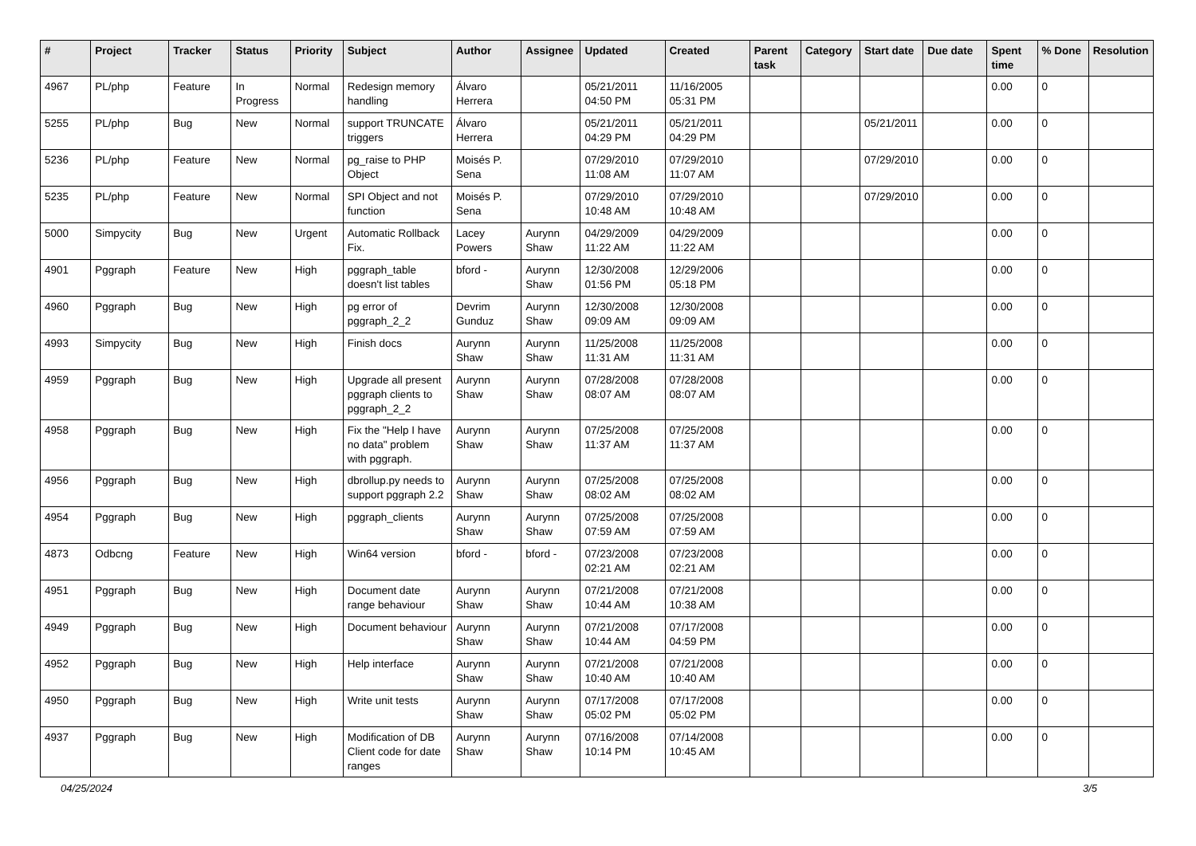| # | Project | Tracker | Status | Priority | Subject | Author | Assignee | Updated | Created | Parent task | Category | Start date | Due date | Spent time | % Done | Resolution |
| --- | --- | --- | --- | --- | --- | --- | --- | --- | --- | --- | --- | --- | --- | --- | --- | --- |
| 4967 | PL/php | Feature | In Progress | Normal | Redesign memory handling | Álvaro Herrera | | 05/21/2011 04:50 PM | 11/16/2005 05:31 PM | | | | | 0.00 | 0 | |
| 5255 | PL/php | Bug | New | Normal | support TRUNCATE triggers | Álvaro Herrera | | 05/21/2011 04:29 PM | 05/21/2011 04:29 PM | | | 05/21/2011 | | 0.00 | 0 | |
| 5236 | PL/php | Feature | New | Normal | pg_raise to PHP Object | Moisés P. Sena | | 07/29/2010 11:08 AM | 07/29/2010 11:07 AM | | | 07/29/2010 | | 0.00 | 0 | |
| 5235 | PL/php | Feature | New | Normal | SPI Object and not function | Moisés P. Sena | | 07/29/2010 10:48 AM | 07/29/2010 10:48 AM | | | 07/29/2010 | | 0.00 | 0 | |
| 5000 | Simpycity | Bug | New | Urgent | Automatic Rollback Fix. | Lacey Powers | Aurynn Shaw | 04/29/2009 11:22 AM | 04/29/2009 11:22 AM | | | | | 0.00 | 0 | |
| 4901 | Pggraph | Feature | New | High | pggraph_table doesn't list tables | bford - | Aurynn Shaw | 12/30/2008 01:56 PM | 12/29/2006 05:18 PM | | | | | 0.00 | 0 | |
| 4960 | Pggraph | Bug | New | High | pg error of pggraph_2_2 | Devrim Gunduz | Aurynn Shaw | 12/30/2008 09:09 AM | 12/30/2008 09:09 AM | | | | | 0.00 | 0 | |
| 4993 | Simpycity | Bug | New | High | Finish docs | Aurynn Shaw | Aurynn Shaw | 11/25/2008 11:31 AM | 11/25/2008 11:31 AM | | | | | 0.00 | 0 | |
| 4959 | Pggraph | Bug | New | High | Upgrade all present pggraph clients to pggraph_2_2 | Aurynn Shaw | Aurynn Shaw | 07/28/2008 08:07 AM | 07/28/2008 08:07 AM | | | | | 0.00 | 0 | |
| 4958 | Pggraph | Bug | New | High | Fix the "Help I have no data" problem with pggraph. | Aurynn Shaw | Aurynn Shaw | 07/25/2008 11:37 AM | 07/25/2008 11:37 AM | | | | | 0.00 | 0 | |
| 4956 | Pggraph | Bug | New | High | dbrollup.py needs to support pggraph 2.2 | Aurynn Shaw | Aurynn Shaw | 07/25/2008 08:02 AM | 07/25/2008 08:02 AM | | | | | 0.00 | 0 | |
| 4954 | Pggraph | Bug | New | High | pggraph_clients | Aurynn Shaw | Aurynn Shaw | 07/25/2008 07:59 AM | 07/25/2008 07:59 AM | | | | | 0.00 | 0 | |
| 4873 | Odbcng | Feature | New | High | Win64 version | bford - | bford - | 07/23/2008 02:21 AM | 07/23/2008 02:21 AM | | | | | 0.00 | 0 | |
| 4951 | Pggraph | Bug | New | High | Document date range behaviour | Aurynn Shaw | Aurynn Shaw | 07/21/2008 10:44 AM | 07/21/2008 10:38 AM | | | | | 0.00 | 0 | |
| 4949 | Pggraph | Bug | New | High | Document behaviour | Aurynn Shaw | Aurynn Shaw | 07/21/2008 10:44 AM | 07/17/2008 04:59 PM | | | | | 0.00 | 0 | |
| 4952 | Pggraph | Bug | New | High | Help interface | Aurynn Shaw | Aurynn Shaw | 07/21/2008 10:40 AM | 07/21/2008 10:40 AM | | | | | 0.00 | 0 | |
| 4950 | Pggraph | Bug | New | High | Write unit tests | Aurynn Shaw | Aurynn Shaw | 07/17/2008 05:02 PM | 07/17/2008 05:02 PM | | | | | 0.00 | 0 | |
| 4937 | Pggraph | Bug | New | High | Modification of DB Client code for date ranges | Aurynn Shaw | Aurynn Shaw | 07/16/2008 10:14 PM | 07/14/2008 10:45 AM | | | | | 0.00 | 0 | |
04/25/2024 3/5